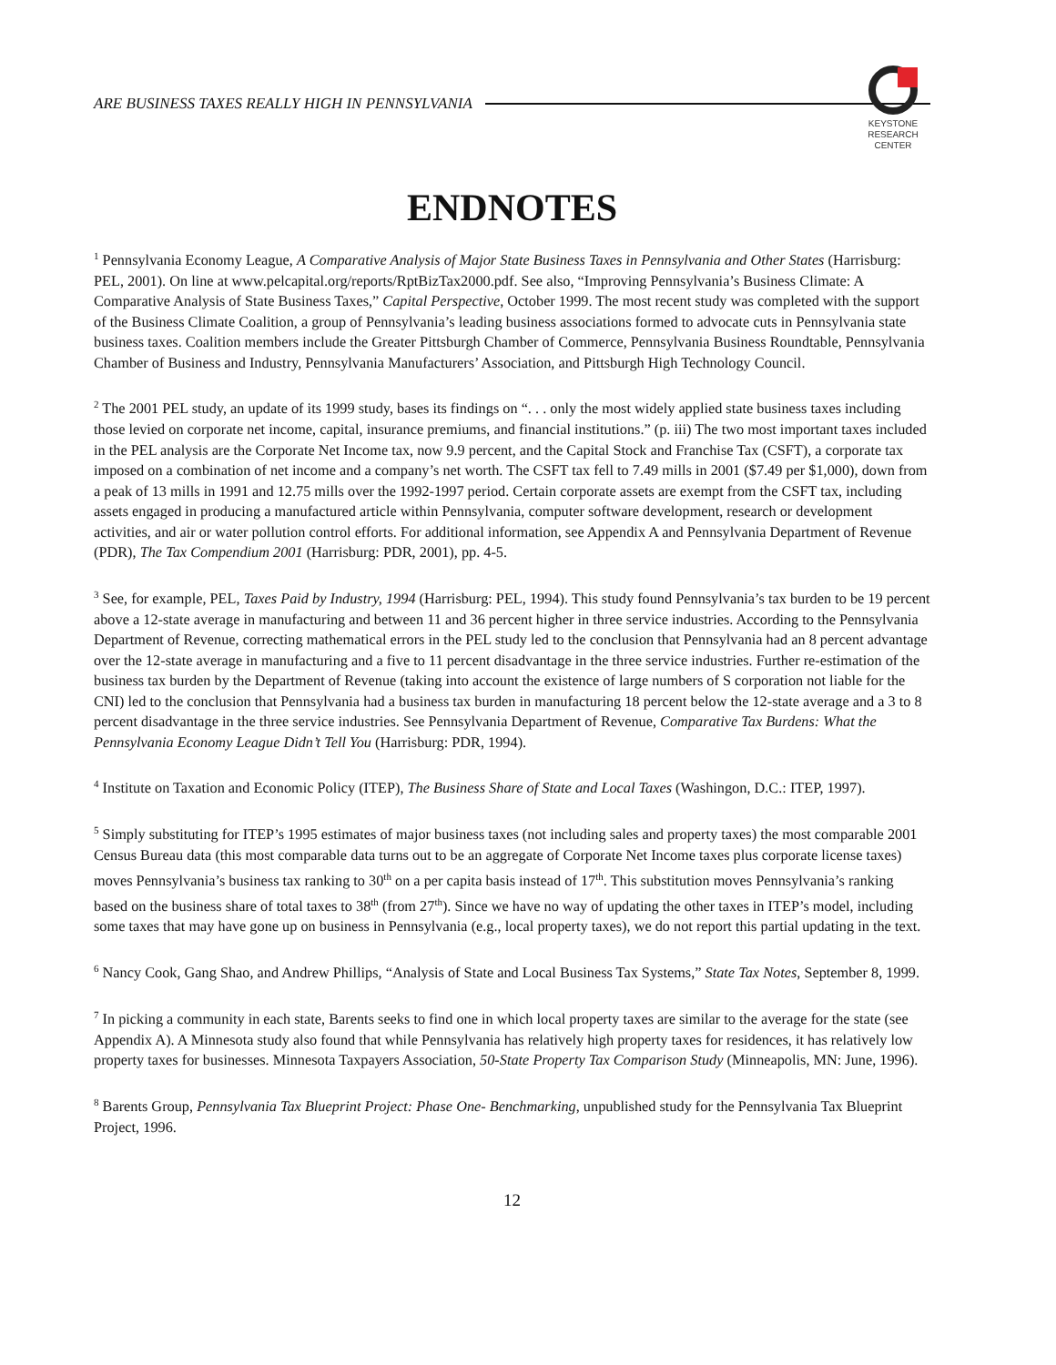ARE BUSINESS TAXES REALLY HIGH IN PENNSYLVANIA
KEYSTONE
RESEARCH
CENTER
ENDNOTES
<sup>1</sup> Pennsylvania Economy League, A Comparative Analysis of Major State Business Taxes in Pennsylvania and Other States (Harrisburg: PEL, 2001). On line at www.pelcapital.org/reports/RptBizTax2000.pdf. See also, “Improving Pennsylvania’s Business Climate: A Comparative Analysis of State Business Taxes,” Capital Perspective, October 1999. The most recent study was completed with the support of the Business Climate Coalition, a group of Pennsylvania’s leading business associations formed to advocate cuts in Pennsylvania state business taxes. Coalition members include the Greater Pittsburgh Chamber of Commerce, Pennsylvania Business Roundtable, Pennsylvania Chamber of Business and Industry, Pennsylvania Manufacturers’ Association, and Pittsburgh High Technology Council.
<sup>2</sup> The 2001 PEL study, an update of its 1999 study, bases its findings on “. . . only the most widely applied state business taxes including those levied on corporate net income, capital, insurance premiums, and financial institutions.” (p. iii) The two most important taxes included in the PEL analysis are the Corporate Net Income tax, now 9.9 percent, and the Capital Stock and Franchise Tax (CSFT), a corporate tax imposed on a combination of net income and a company’s net worth. The CSFT tax fell to 7.49 mills in 2001 ($7.49 per $1,000), down from a peak of 13 mills in 1991 and 12.75 mills over the 1992-1997 period. Certain corporate assets are exempt from the CSFT tax, including assets engaged in producing a manufactured article within Pennsylvania, computer software development, research or development activities, and air or water pollution control efforts. For additional information, see Appendix A and Pennsylvania Department of Revenue (PDR), The Tax Compendium 2001 (Harrisburg: PDR, 2001), pp. 4-5.
<sup>3</sup> See, for example, PEL, Taxes Paid by Industry, 1994 (Harrisburg: PEL, 1994). This study found Pennsylvania’s tax burden to be 19 percent above a 12-state average in manufacturing and between 11 and 36 percent higher in three service industries. According to the Pennsylvania Department of Revenue, correcting mathematical errors in the PEL study led to the conclusion that Pennsylvania had an 8 percent advantage over the 12-state average in manufacturing and a five to 11 percent disadvantage in the three service industries. Further re-estimation of the business tax burden by the Department of Revenue (taking into account the existence of large numbers of S corporation not liable for the CNI) led to the conclusion that Pennsylvania had a business tax burden in manufacturing 18 percent below the 12-state average and a 3 to 8 percent disadvantage in the three service industries. See Pennsylvania Department of Revenue, Comparative Tax Burdens: What the Pennsylvania Economy League Didn’t Tell You (Harrisburg: PDR, 1994).
<sup>4</sup> Institute on Taxation and Economic Policy (ITEP), The Business Share of State and Local Taxes (Washingon, D.C.: ITEP, 1997).
<sup>5</sup> Simply substituting for ITEP’s 1995 estimates of major business taxes (not including sales and property taxes) the most comparable 2001 Census Bureau data (this most comparable data turns out to be an aggregate of Corporate Net Income taxes plus corporate license taxes) moves Pennsylvania’s business tax ranking to 30<sup>th</sup> on a per capita basis instead of 17<sup>th</sup>. This substitution moves Pennsylvania’s ranking based on the business share of total taxes to 38<sup>th</sup> (from 27<sup>th</sup>). Since we have no way of updating the other taxes in ITEP’s model, including some taxes that may have gone up on business in Pennsylvania (e.g., local property taxes), we do not report this partial updating in the text.
<sup>6</sup> Nancy Cook, Gang Shao, and Andrew Phillips, “Analysis of State and Local Business Tax Systems,” State Tax Notes, September 8, 1999.
<sup>7</sup> In picking a community in each state, Barents seeks to find one in which local property taxes are similar to the average for the state (see Appendix A). A Minnesota study also found that while Pennsylvania has relatively high property taxes for residences, it has relatively low property taxes for businesses. Minnesota Taxpayers Association, 50-State Property Tax Comparison Study (Minneapolis, MN: June, 1996).
<sup>8</sup> Barents Group, Pennsylvania Tax Blueprint Project: Phase One- Benchmarking, unpublished study for the Pennsylvania Tax Blueprint Project, 1996.
12